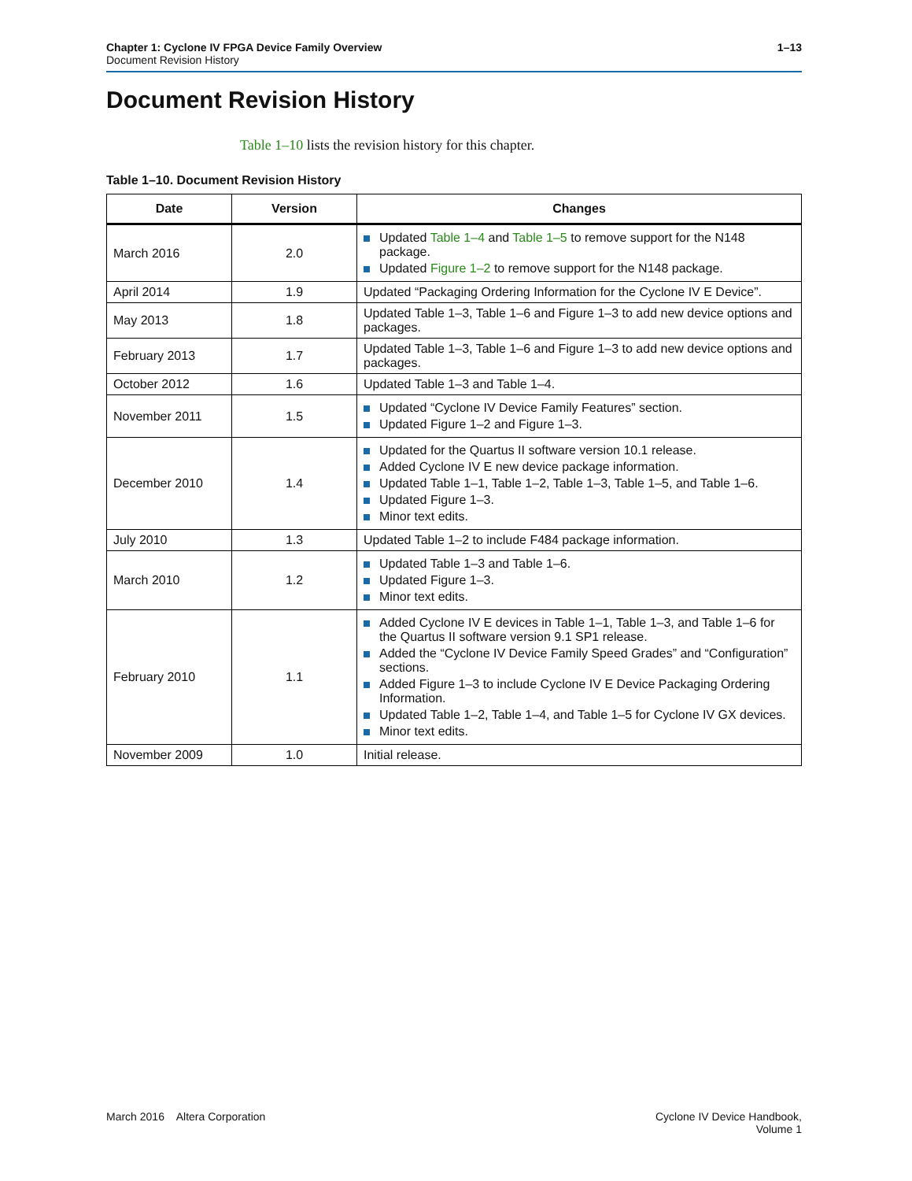1–13 Chapter 1: Cyclone IV FPGA Device Family Overview
Document Revision History
Document Revision History
Table 1–10 lists the revision history for this chapter.
Table 1–10. Document Revision History
| Date | Version | Changes |
| --- | --- | --- |
| March 2016 | 2.0 | Updated Table 1–4 and Table 1–5 to remove support for the N148 package. Updated Figure 1–2 to remove support for the N148 package. |
| April 2014 | 1.9 | Updated “Packaging Ordering Information for the Cyclone IV E Device”. |
| May 2013 | 1.8 | Updated Table 1–3, Table 1–6 and Figure 1–3 to add new device options and packages. |
| February 2013 | 1.7 | Updated Table 1–3, Table 1–6 and Figure 1–3 to add new device options and packages. |
| October 2012 | 1.6 | Updated Table 1–3 and Table 1–4. |
| November 2011 | 1.5 | Updated “Cyclone IV Device Family Features” section. Updated Figure 1–2 and Figure 1–3. |
| December 2010 | 1.4 | Updated for the Quartus II software version 10.1 release. Added Cyclone IV E new device package information. Updated Table 1–1, Table 1–2, Table 1–3, Table 1–5, and Table 1–6. Updated Figure 1–3. Minor text edits. |
| July 2010 | 1.3 | Updated Table 1–2 to include F484 package information. |
| March 2010 | 1.2 | Updated Table 1–3 and Table 1–6. Updated Figure 1–3. Minor text edits. |
| February 2010 | 1.1 | Added Cyclone IV E devices in Table 1–1, Table 1–3, and Table 1–6 for the Quartus II software version 9.1 SP1 release. Added the “Cyclone IV Device Family Speed Grades” and “Configuration” sections. Added Figure 1–3 to include Cyclone IV E Device Packaging Ordering Information. Updated Table 1–2, Table 1–4, and Table 1–5 for Cyclone IV GX devices. Minor text edits. |
| November 2009 | 1.0 | Initial release. |
March 2016 Altera Corporation
Cyclone IV Device Handbook,
Volume 1